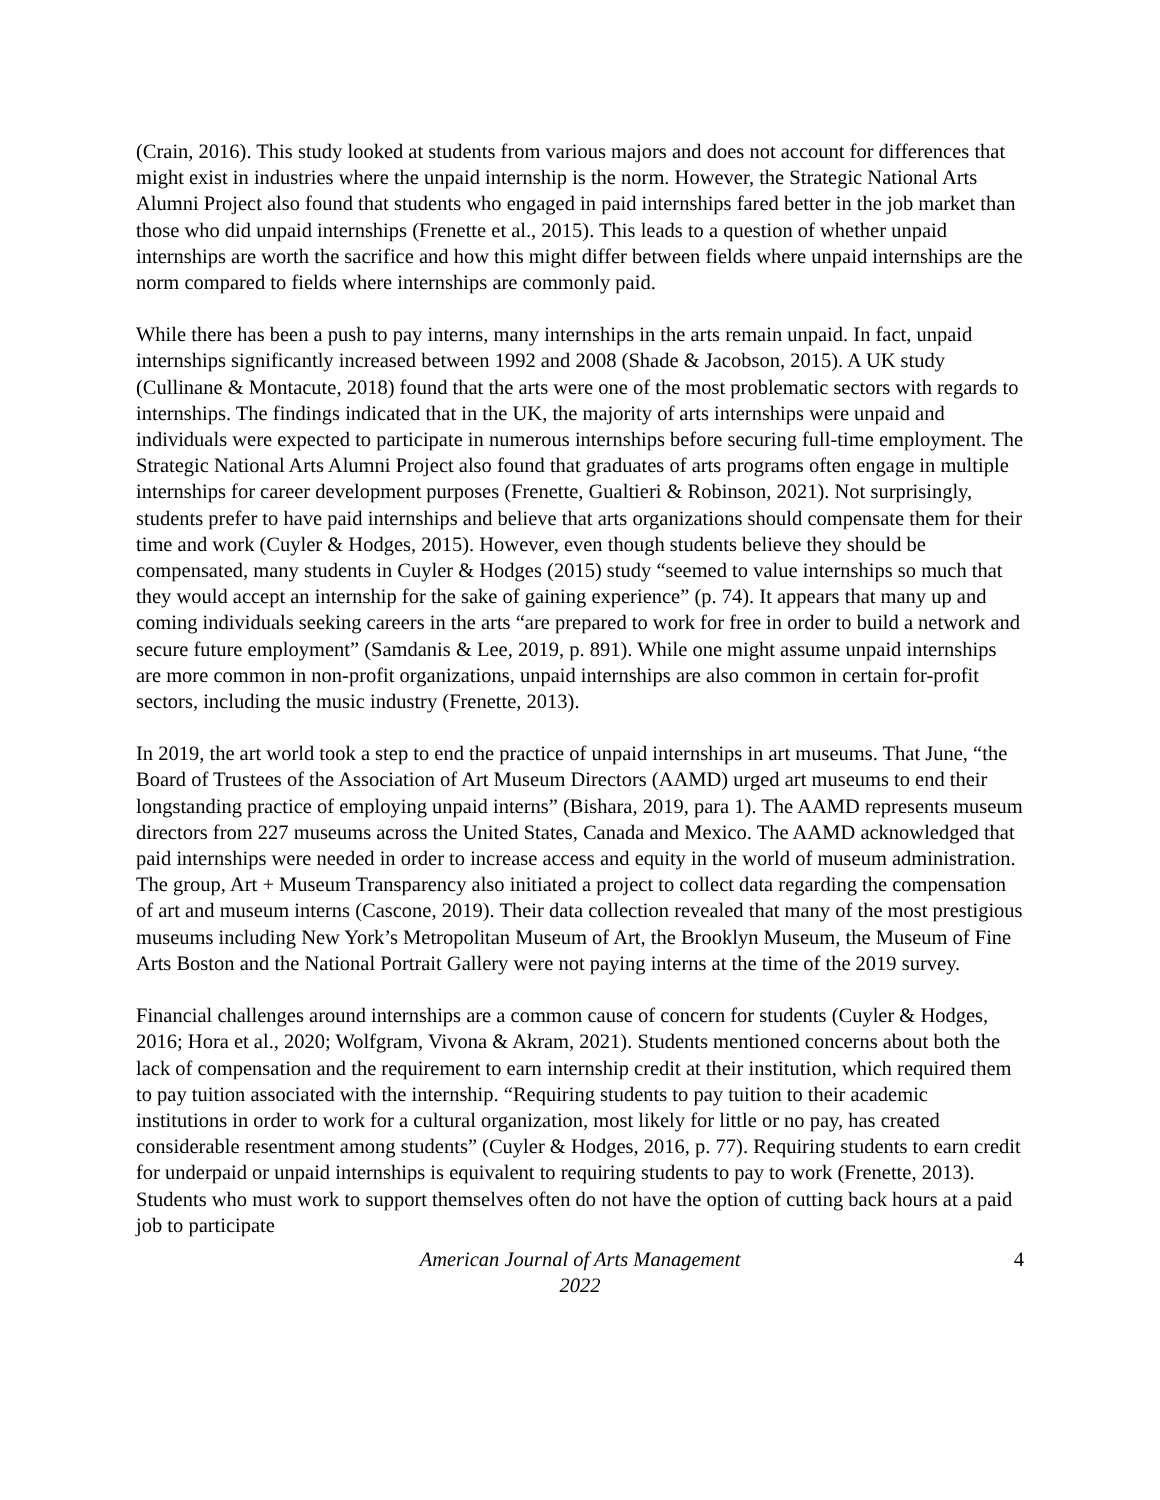(Crain, 2016). This study looked at students from various majors and does not account for differences that might exist in industries where the unpaid internship is the norm. However, the Strategic National Arts Alumni Project also found that students who engaged in paid internships fared better in the job market than those who did unpaid internships (Frenette et al., 2015). This leads to a question of whether unpaid internships are worth the sacrifice and how this might differ between fields where unpaid internships are the norm compared to fields where internships are commonly paid.
While there has been a push to pay interns, many internships in the arts remain unpaid. In fact, unpaid internships significantly increased between 1992 and 2008 (Shade & Jacobson, 2015). A UK study (Cullinane & Montacute, 2018) found that the arts were one of the most problematic sectors with regards to internships. The findings indicated that in the UK, the majority of arts internships were unpaid and individuals were expected to participate in numerous internships before securing full-time employment. The Strategic National Arts Alumni Project also found that graduates of arts programs often engage in multiple internships for career development purposes (Frenette, Gualtieri & Robinson, 2021). Not surprisingly, students prefer to have paid internships and believe that arts organizations should compensate them for their time and work (Cuyler & Hodges, 2015). However, even though students believe they should be compensated, many students in Cuyler & Hodges (2015) study “seemed to value internships so much that they would accept an internship for the sake of gaining experience” (p. 74). It appears that many up and coming individuals seeking careers in the arts “are prepared to work for free in order to build a network and secure future employment” (Samdanis & Lee, 2019, p. 891). While one might assume unpaid internships are more common in non-profit organizations, unpaid internships are also common in certain for-profit sectors, including the music industry (Frenette, 2013).
In 2019, the art world took a step to end the practice of unpaid internships in art museums. That June, “the Board of Trustees of the Association of Art Museum Directors (AAMD) urged art museums to end their longstanding practice of employing unpaid interns” (Bishara, 2019, para 1). The AAMD represents museum directors from 227 museums across the United States, Canada and Mexico. The AAMD acknowledged that paid internships were needed in order to increase access and equity in the world of museum administration. The group, Art + Museum Transparency also initiated a project to collect data regarding the compensation of art and museum interns (Cascone, 2019). Their data collection revealed that many of the most prestigious museums including New York’s Metropolitan Museum of Art, the Brooklyn Museum, the Museum of Fine Arts Boston and the National Portrait Gallery were not paying interns at the time of the 2019 survey.
Financial challenges around internships are a common cause of concern for students (Cuyler & Hodges, 2016; Hora et al., 2020; Wolfgram, Vivona & Akram, 2021). Students mentioned concerns about both the lack of compensation and the requirement to earn internship credit at their institution, which required them to pay tuition associated with the internship. “Requiring students to pay tuition to their academic institutions in order to work for a cultural organization, most likely for little or no pay, has created considerable resentment among students” (Cuyler & Hodges, 2016, p. 77). Requiring students to earn credit for underpaid or unpaid internships is equivalent to requiring students to pay to work (Frenette, 2013). Students who must work to support themselves often do not have the option of cutting back hours at a paid job to participate
American Journal of Arts Management
2022
4